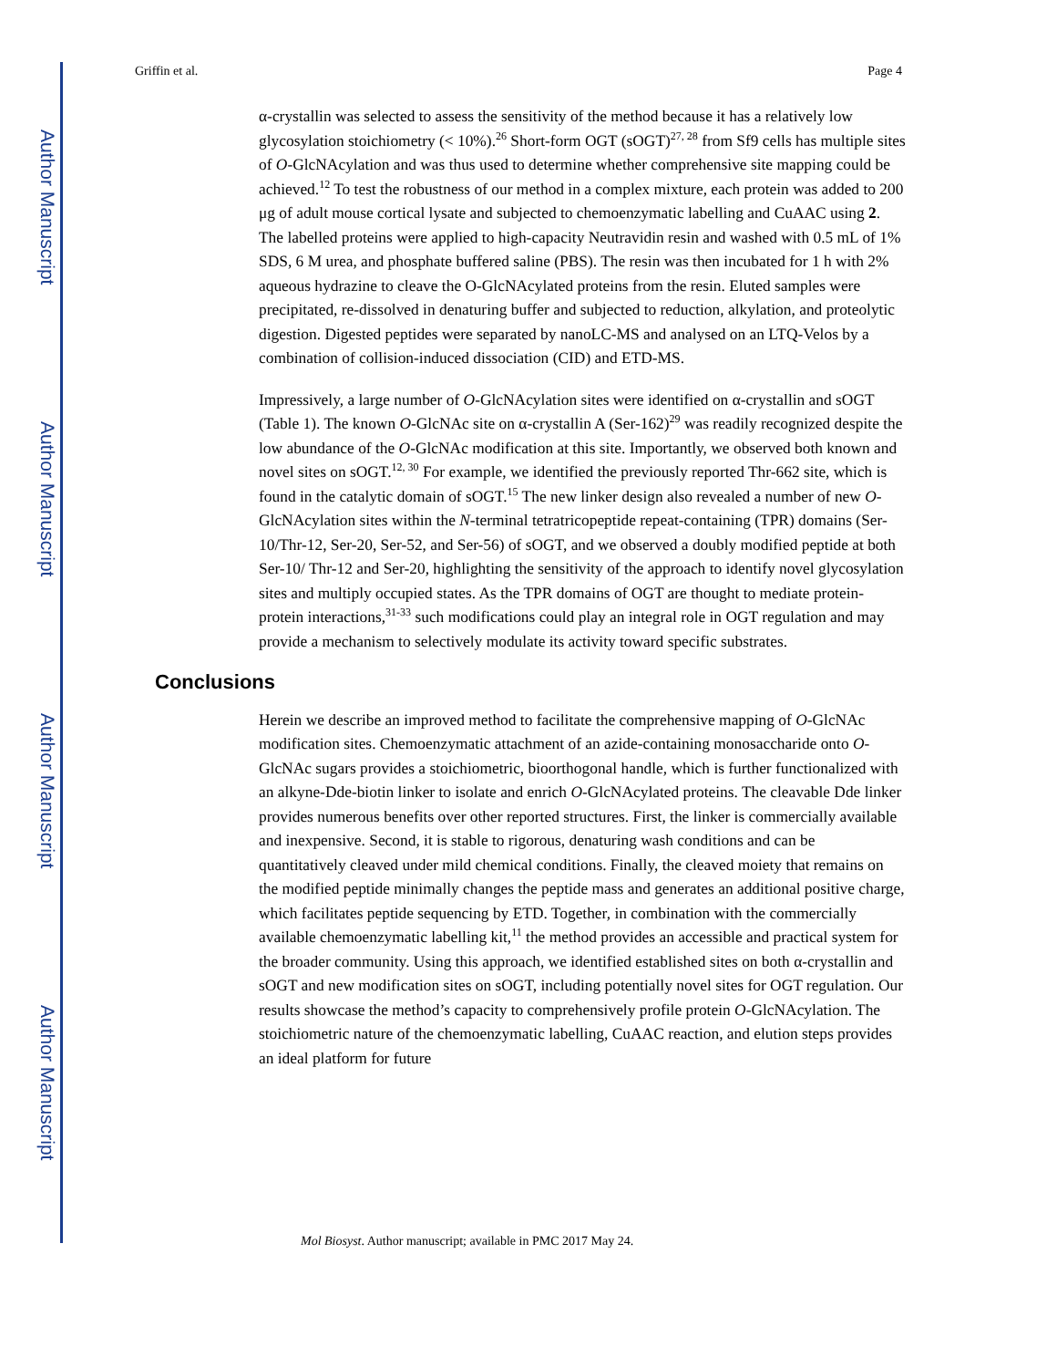Author Manuscript
Author Manuscript
Author Manuscript
Author Manuscript
Griffin et al. Page 4
α-crystallin was selected to assess the sensitivity of the method because it has a relatively low glycosylation stoichiometry (< 10%).<sup>26</sup> Short-form OGT (sOGT)<sup>27, 28</sup> from Sf9 cells has multiple sites of O-GlcNAcylation and was thus used to determine whether comprehensive site mapping could be achieved.<sup>12</sup> To test the robustness of our method in a complex mixture, each protein was added to 200 μg of adult mouse cortical lysate and subjected to chemoenzymatic labelling and CuAAC using 2. The labelled proteins were applied to high-capacity Neutravidin resin and washed with 0.5 mL of 1% SDS, 6 M urea, and phosphate buffered saline (PBS). The resin was then incubated for 1 h with 2% aqueous hydrazine to cleave the O-GlcNAcylated proteins from the resin. Eluted samples were precipitated, re-dissolved in denaturing buffer and subjected to reduction, alkylation, and proteolytic digestion. Digested peptides were separated by nanoLC-MS and analysed on an LTQ-Velos by a combination of collision-induced dissociation (CID) and ETD-MS.
Impressively, a large number of O-GlcNAcylation sites were identified on α-crystallin and sOGT (Table 1). The known O-GlcNAc site on α-crystallin A (Ser-162)<sup>29</sup> was readily recognized despite the low abundance of the O-GlcNAc modification at this site. Importantly, we observed both known and novel sites on sOGT.<sup>12, 30</sup> For example, we identified the previously reported Thr-662 site, which is found in the catalytic domain of sOGT.<sup>15</sup> The new linker design also revealed a number of new O-GlcNAcylation sites within the N-terminal tetratricopeptide repeat-containing (TPR) domains (Ser-10/Thr-12, Ser-20, Ser-52, and Ser-56) of sOGT, and we observed a doubly modified peptide at both Ser-10/ Thr-12 and Ser-20, highlighting the sensitivity of the approach to identify novel glycosylation sites and multiply occupied states. As the TPR domains of OGT are thought to mediate protein-protein interactions,<sup>31-33</sup> such modifications could play an integral role in OGT regulation and may provide a mechanism to selectively modulate its activity toward specific substrates.
Conclusions
Herein we describe an improved method to facilitate the comprehensive mapping of O-GlcNAc modification sites. Chemoenzymatic attachment of an azide-containing monosaccharide onto O-GlcNAc sugars provides a stoichiometric, bioorthogonal handle, which is further functionalized with an alkyne-Dde-biotin linker to isolate and enrich O-GlcNAcylated proteins. The cleavable Dde linker provides numerous benefits over other reported structures. First, the linker is commercially available and inexpensive. Second, it is stable to rigorous, denaturing wash conditions and can be quantitatively cleaved under mild chemical conditions. Finally, the cleaved moiety that remains on the modified peptide minimally changes the peptide mass and generates an additional positive charge, which facilitates peptide sequencing by ETD. Together, in combination with the commercially available chemoenzymatic labelling kit,<sup>11</sup> the method provides an accessible and practical system for the broader community. Using this approach, we identified established sites on both α-crystallin and sOGT and new modification sites on sOGT, including potentially novel sites for OGT regulation. Our results showcase the method’s capacity to comprehensively profile protein O-GlcNAcylation. The stoichiometric nature of the chemoenzymatic labelling, CuAAC reaction, and elution steps provides an ideal platform for future
Mol Biosyst. Author manuscript; available in PMC 2017 May 24.